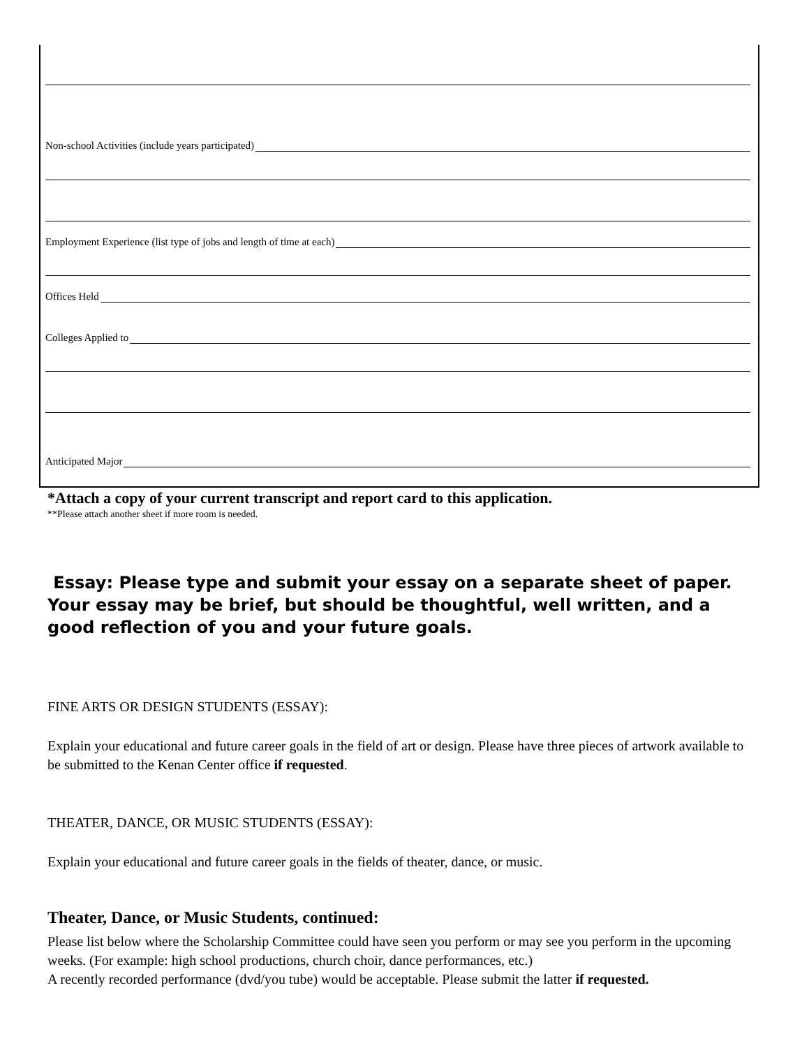Non-school Activities (include years participated)
Employment Experience (list type of jobs and length of time at each)
Offices Held
Colleges Applied to
Anticipated Major
*Attach a copy of your current transcript and report card to this application.
**Please attach another sheet if more room is needed.
Essay: Please type and submit your essay on a separate sheet of paper.
Your essay may be brief, but should be thoughtful, well written, and a good reflection of you and your future goals.
FINE ARTS OR DESIGN STUDENTS (ESSAY):
Explain your educational and future career goals in the field of art or design. Please have three pieces of artwork available to be submitted to the Kenan Center office if requested.
THEATER, DANCE, OR MUSIC STUDENTS (ESSAY):
Explain your educational and future career goals in the fields of theater, dance, or music.
Theater, Dance, or Music Students, continued:
Please list below where the Scholarship Committee could have seen you perform or may see you perform in the upcoming weeks. (For example: high school productions, church choir, dance performances, etc.)
A recently recorded performance (dvd/you tube) would be acceptable. Please submit the latter if requested.